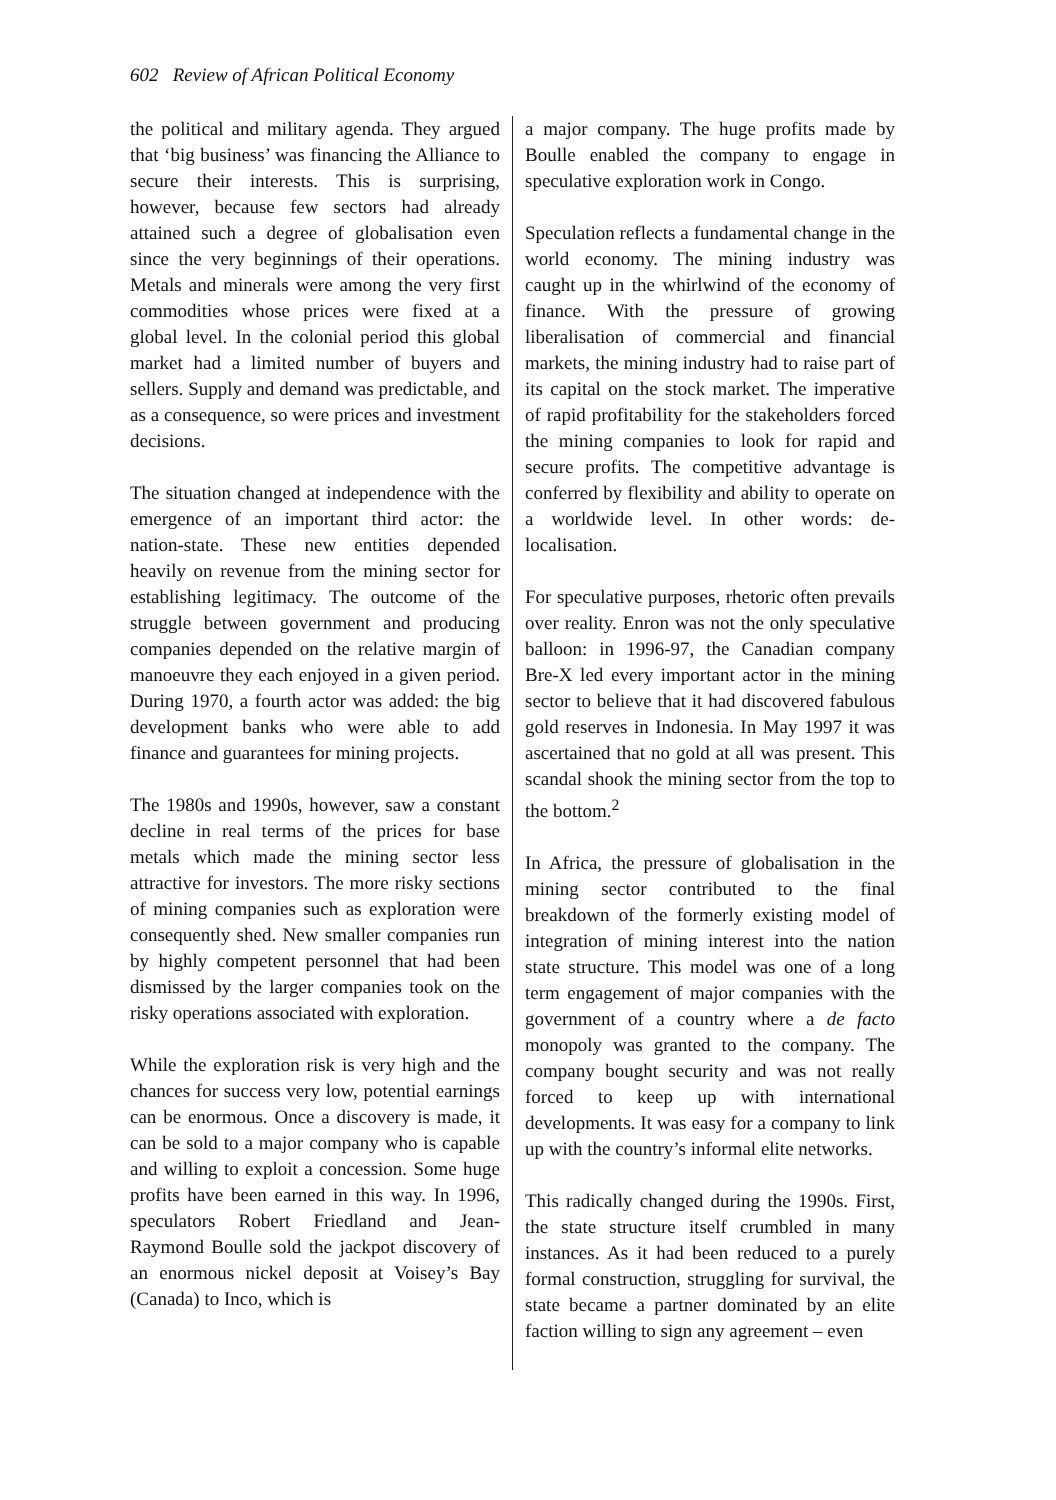602 Review of African Political Economy
the political and military agenda. They argued that ‘big business’ was financing the Alliance to secure their interests. This is surprising, however, because few sectors had already attained such a degree of globalisation even since the very beginnings of their operations. Metals and minerals were among the very first commodities whose prices were fixed at a global level. In the colonial period this global market had a limited number of buyers and sellers. Supply and demand was predictable, and as a consequence, so were prices and investment decisions.
The situation changed at independence with the emergence of an important third actor: the nation-state. These new entities depended heavily on revenue from the mining sector for establishing legitimacy. The outcome of the struggle between government and producing companies depended on the relative margin of manoeuvre they each enjoyed in a given period. During 1970, a fourth actor was added: the big development banks who were able to add finance and guarantees for mining projects.
The 1980s and 1990s, however, saw a constant decline in real terms of the prices for base metals which made the mining sector less attractive for investors. The more risky sections of mining companies such as exploration were consequently shed. New smaller companies run by highly competent personnel that had been dismissed by the larger companies took on the risky operations associated with exploration.
While the exploration risk is very high and the chances for success very low, potential earnings can be enormous. Once a discovery is made, it can be sold to a major company who is capable and willing to exploit a concession. Some huge profits have been earned in this way. In 1996, speculators Robert Friedland and Jean-Raymond Boulle sold the jackpot discovery of an enormous nickel deposit at Voisey’s Bay (Canada) to Inco, which is
a major company. The huge profits made by Boulle enabled the company to engage in speculative exploration work in Congo.
Speculation reflects a fundamental change in the world economy. The mining industry was caught up in the whirlwind of the economy of finance. With the pressure of growing liberalisation of commercial and financial markets, the mining industry had to raise part of its capital on the stock market. The imperative of rapid profitability for the stakeholders forced the mining companies to look for rapid and secure profits. The competitive advantage is conferred by flexibility and ability to operate on a worldwide level. In other words: de-localisation.
For speculative purposes, rhetoric often prevails over reality. Enron was not the only speculative balloon: in 1996-97, the Canadian company Bre-X led every important actor in the mining sector to believe that it had discovered fabulous gold reserves in Indonesia. In May 1997 it was ascertained that no gold at all was present. This scandal shook the mining sector from the top to the bottom.<sup>2</sup>
In Africa, the pressure of globalisation in the mining sector contributed to the final breakdown of the formerly existing model of integration of mining interest into the nation state structure. This model was one of a long term engagement of major companies with the government of a country where a de facto monopoly was granted to the company. The company bought security and was not really forced to keep up with international developments. It was easy for a company to link up with the country’s informal elite networks.
This radically changed during the 1990s. First, the state structure itself crumbled in many instances. As it had been reduced to a purely formal construction, struggling for survival, the state became a partner dominated by an elite faction willing to sign any agreement – even